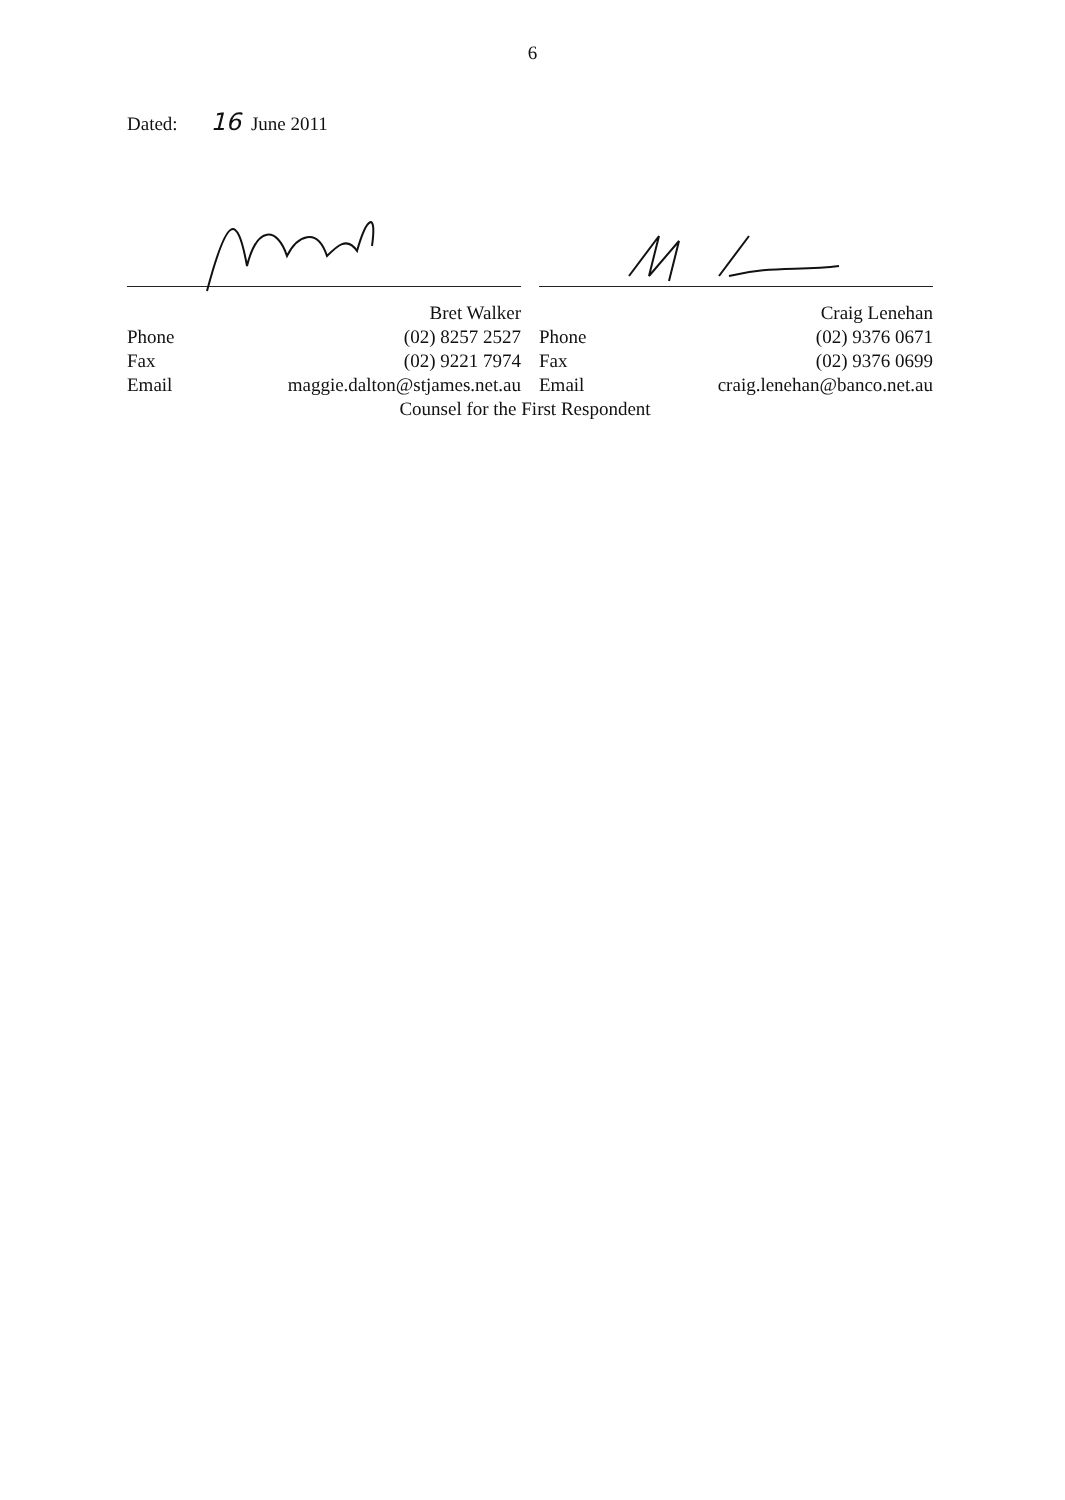6
Dated: 16 June 2011
Bret Walker
Phone (02) 8257 2527
Fax (02) 9221 7974
Email maggie.dalton@stjames.net.au
Craig Lenehan
Phone (02) 9376 0671
Fax (02) 9376 0699
Email craig.lenehan@banco.net.au
Counsel for the First Respondent